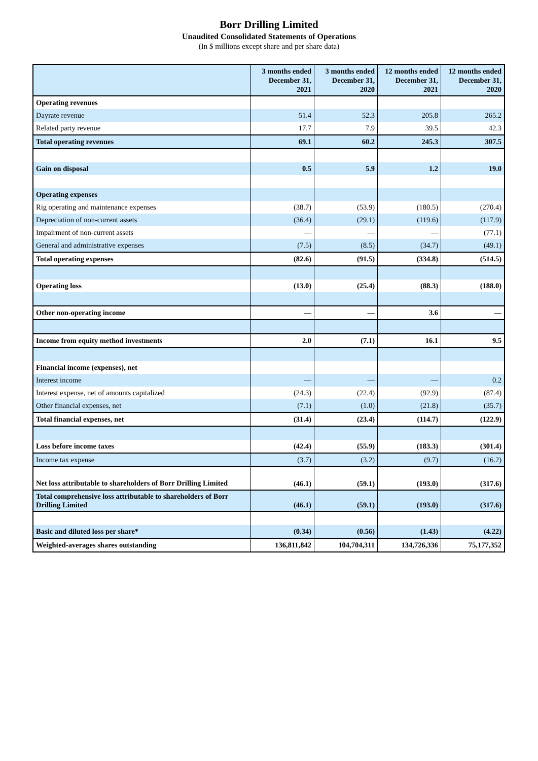Borr Drilling Limited
Unaudited Consolidated Statements of Operations
(In $ millions except share and per share data)
| | 3 months ended December 31, 2021 | 3 months ended December 31, 2020 | 12 months ended December 31, 2021 | 12 months ended December 31, 2020 |
| --- | --- | --- | --- | --- |
| Operating revenues | | | | |
| Dayrate revenue | 51.4 | 52.3 | 205.8 | 265.2 |
| Related party revenue | 17.7 | 7.9 | 39.5 | 42.3 |
| Total operating revenues | 69.1 | 60.2 | 245.3 | 307.5 |
| Gain on disposal | 0.5 | 5.9 | 1.2 | 19.0 |
| Operating expenses | | | | |
| Rig operating and maintenance expenses | (38.7) | (53.9) | (180.5) | (270.4) |
| Depreciation of non-current assets | (36.4) | (29.1) | (119.6) | (117.9) |
| Impairment of non-current assets | — | — | — | (77.1) |
| General and administrative expenses | (7.5) | (8.5) | (34.7) | (49.1) |
| Total operating expenses | (82.6) | (91.5) | (334.8) | (514.5) |
| Operating loss | (13.0) | (25.4) | (88.3) | (188.0) |
| Other non-operating income | — | — | 3.6 | — |
| Income from equity method investments | 2.0 | (7.1) | 16.1 | 9.5 |
| Financial income (expenses), net | | | | |
| Interest income | — | — | — | 0.2 |
| Interest expense, net of amounts capitalized | (24.3) | (22.4) | (92.9) | (87.4) |
| Other financial expenses, net | (7.1) | (1.0) | (21.8) | (35.7) |
| Total financial expenses, net | (31.4) | (23.4) | (114.7) | (122.9) |
| Loss before income taxes | (42.4) | (55.9) | (183.3) | (301.4) |
| Income tax expense | (3.7) | (3.2) | (9.7) | (16.2) |
| Net loss attributable to shareholders of Borr Drilling Limited | (46.1) | (59.1) | (193.0) | (317.6) |
| Total comprehensive loss attributable to shareholders of Borr Drilling Limited | (46.1) | (59.1) | (193.0) | (317.6) |
| Basic and diluted loss per share* | (0.34) | (0.56) | (1.43) | (4.22) |
| Weighted-averages shares outstanding | 136,811,842 | 104,704,311 | 134,726,336 | 75,177,352 |